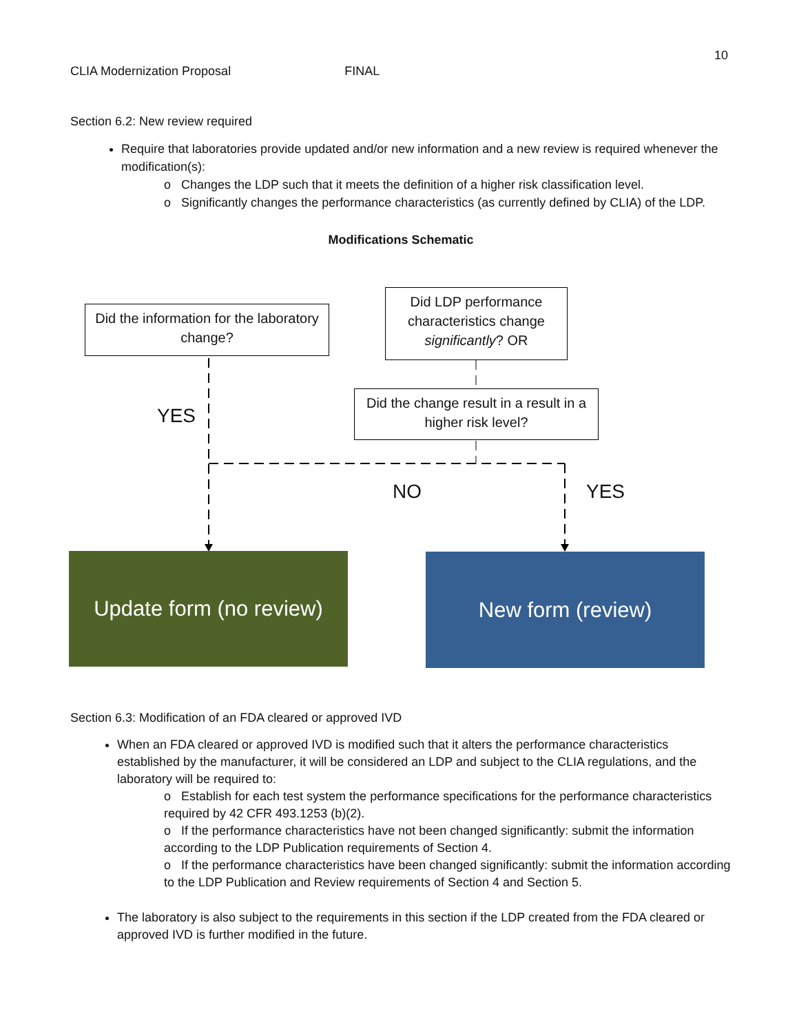10
CLIA Modernization Proposal FINAL
Section 6.2: New review required
Require that laboratories provide updated and/or new information and a new review is required whenever the modification(s):
o Changes the LDP such that it meets the definition of a higher risk classification level.
o Significantly changes the performance characteristics (as currently defined by CLIA) of the LDP.
Modifications Schematic
Did the information for the laboratory change?
Did LDP performance characteristics change significantly? OR
Did the change result in a result in a higher risk level?
YES
NO YES
Update form (no review)
New form (review)
Section 6.3: Modification of an FDA cleared or approved IVD
When an FDA cleared or approved IVD is modified such that it alters the performance characteristics established by the manufacturer, it will be considered an LDP and subject to the CLIA regulations, and the laboratory will be required to:
o Establish for each test system the performance specifications for the performance characteristics required by 42 CFR 493.1253 (b)(2).
o If the performance characteristics have not been changed significantly: submit the information according to the LDP Publication requirements of Section 4.
o If the performance characteristics have been changed significantly: submit the information according to the LDP Publication and Review requirements of Section 4 and Section 5.
The laboratory is also subject to the requirements in this section if the LDP created from the FDA cleared or approved IVD is further modified in the future.